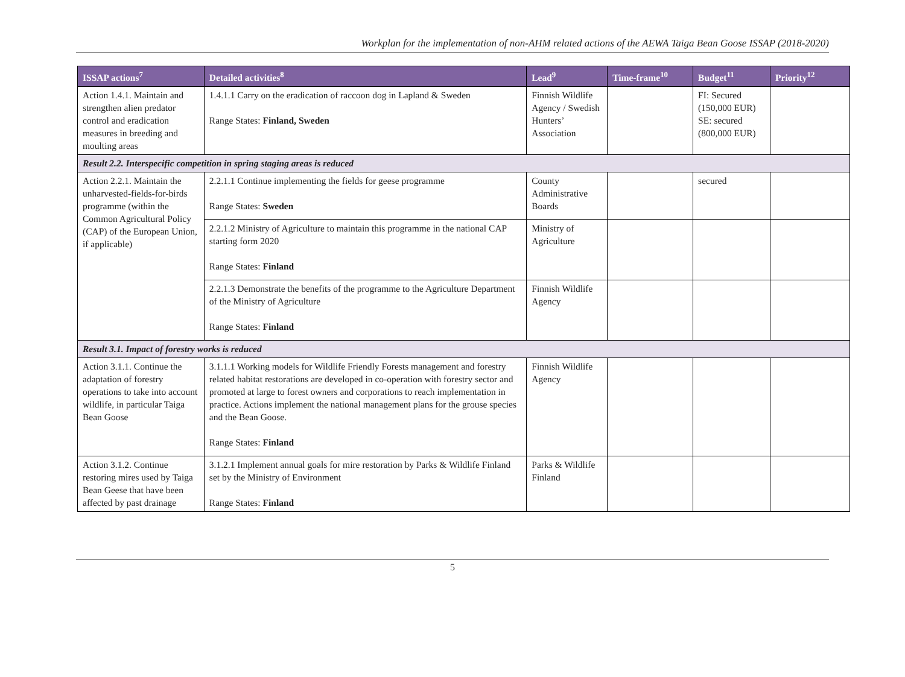Workplan for the implementation of non-AHM related actions of the AEWA Taiga Bean Goose ISSAP (2018-2020)
| ISSAP actions<sup>7</sup> | Detailed activities<sup>8</sup> | Lead<sup>9</sup> | Time-frame<sup>10</sup> | Budget<sup>11</sup> | Priority<sup>12</sup> |
| --- | --- | --- | --- | --- | --- |
| Action 1.4.1. Maintain and strengthen alien predator control and eradication measures in breeding and moulting areas | 1.4.1.1 Carry on the eradication of raccoon dog in Lapland & Sweden Range States: Finland, Sweden | Finnish Wildlife Agency / Swedish Hunters’ Association | | FI: Secured (150,000 EUR) SE: secured (800,000 EUR) | |
| Result 2.2. Interspecific competition in spring staging areas is reduced | | | | | |
| Action 2.2.1. Maintain the unharvested-fields-for-birds programme (within the Common Agricultural Policy (CAP) of the European Union, if applicable) | 2.2.1.1 Continue implementing the fields for geese programme Range States: Sweden | County Administrative Boards | | secured | |
| | 2.2.1.2 Ministry of Agriculture to maintain this programme in the national CAP starting form 2020 Range States: Finland | Ministry of Agriculture | | | |
| | 2.2.1.3 Demonstrate the benefits of the programme to the Agriculture Department of the Ministry of Agriculture Range States: Finland | Finnish Wildlife Agency | | | |
| Result 3.1. Impact of forestry works is reduced | | | | | |
| Action 3.1.1. Continue the adaptation of forestry operations to take into account wildlife, in particular Taiga Bean Goose | 3.1.1.1 Working models for Wildlife Friendly Forests management and forestry related habitat restorations are developed in co-operation with forestry sector and promoted at large to forest owners and corporations to reach implementation in practice. Actions implement the national management plans for the grouse species and the Bean Goose. Range States: Finland | Finnish Wildlife Agency | | | |
| Action 3.1.2. Continue restoring mires used by Taiga Bean Geese that have been affected by past drainage | 3.1.2.1 Implement annual goals for mire restoration by Parks & Wildlife Finland set by the Ministry of Environment Range States: Finland | Parks & Wildlife Finland | | | |
5